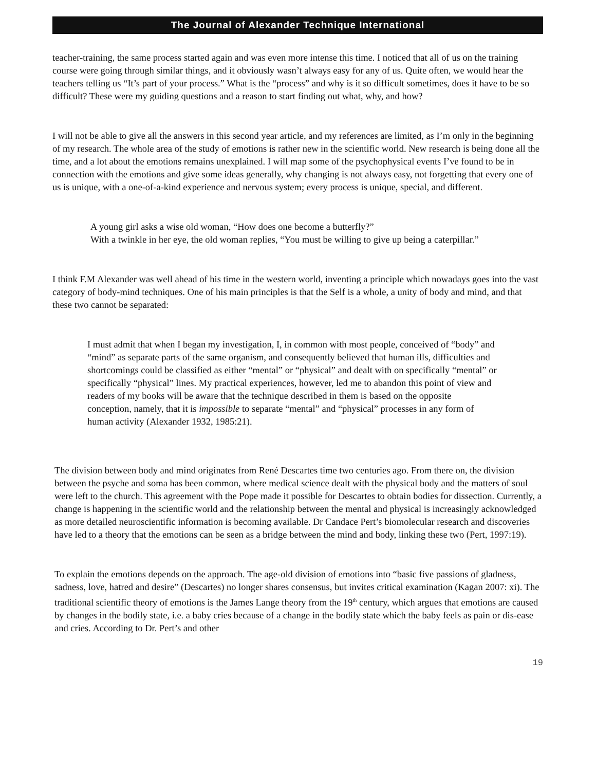The Journal of Alexander Technique International
teacher-training, the same process started again and was even more intense this time. I noticed that all of us on the training course were going through similar things, and it obviously wasn’t always easy for any of us. Quite often, we would hear the teachers telling us “It’s part of your process.” What is the “process” and why is it so difficult sometimes, does it have to be so difficult? These were my guiding questions and a reason to start finding out what, why, and how?
I will not be able to give all the answers in this second year article, and my references are limited, as I’m only in the beginning of my research. The whole area of the study of emotions is rather new in the scientific world. New research is being done all the time, and a lot about the emotions remains unexplained. I will map some of the psychophysical events I’ve found to be in connection with the emotions and give some ideas generally, why changing is not always easy, not forgetting that every one of us is unique, with a one-of-a-kind experience and nervous system; every process is unique, special, and different.
A young girl asks a wise old woman, “How does one become a butterfly?”
With a twinkle in her eye, the old woman replies, “You must be willing to give up being a caterpillar.”
I think F.M Alexander was well ahead of his time in the western world, inventing a principle which nowadays goes into the vast category of body-mind techniques. One of his main principles is that the Self is a whole, a unity of body and mind, and that these two cannot be separated:
I must admit that when I began my investigation, I, in common with most people, conceived of “body” and “mind” as separate parts of the same organism, and consequently believed that human ills, difficulties and shortcomings could be classified as either “mental” or “physical” and dealt with on specifically “mental” or specifically “physical” lines. My practical experiences, however, led me to abandon this point of view and readers of my books will be aware that the technique described in them is based on the opposite conception, namely, that it is impossible to separate “mental” and “physical” processes in any form of human activity (Alexander 1932, 1985:21).
The division between body and mind originates from René Descartes time two centuries ago. From there on, the division between the psyche and soma has been common, where medical science dealt with the physical body and the matters of soul were left to the church. This agreement with the Pope made it possible for Descartes to obtain bodies for dissection. Currently, a change is happening in the scientific world and the relationship between the mental and physical is increasingly acknowledged as more detailed neuroscientific information is becoming available. Dr Candace Pert’s biomolecular research and discoveries have led to a theory that the emotions can be seen as a bridge between the mind and body, linking these two (Pert, 1997:19).
To explain the emotions depends on the approach. The age-old division of emotions into “basic five passions of gladness, sadness, love, hatred and desire” (Descartes) no longer shares consensus, but invites critical examination (Kagan 2007: xi). The traditional scientific theory of emotions is the James Lange theory from the 19<sup>th</sup> century, which argues that emotions are caused by changes in the bodily state, i.e. a baby cries because of a change in the bodily state which the baby feels as pain or dis-ease and cries. According to Dr. Pert’s and other
19